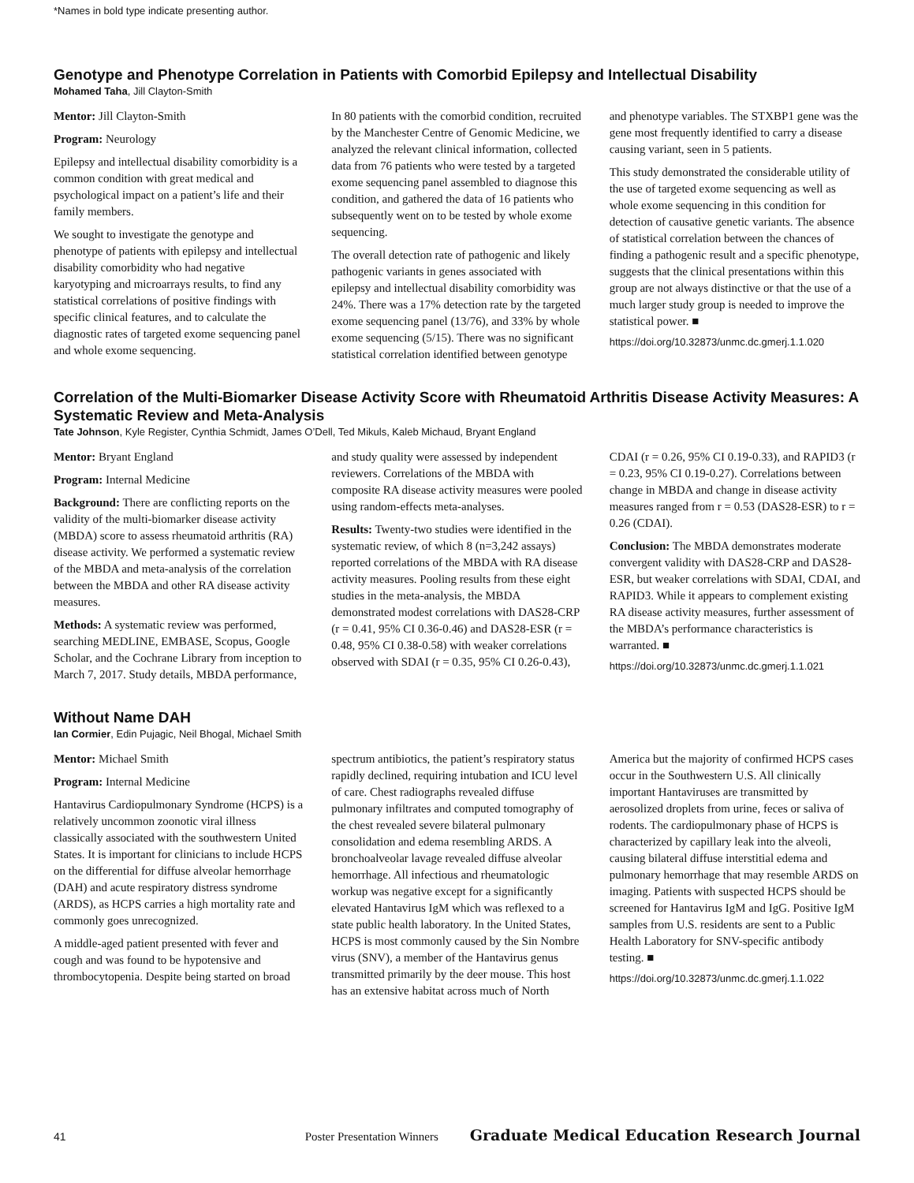*Names in bold type indicate presenting author.
Genotype and Phenotype Correlation in Patients with Comorbid Epilepsy and Intellectual Disability
Mohamed Taha, Jill Clayton-Smith
Mentor: Jill Clayton-Smith
Program: Neurology
Epilepsy and intellectual disability comorbidity is a common condition with great medical and psychological impact on a patient’s life and their family members.
We sought to investigate the genotype and phenotype of patients with epilepsy and intellectual disability comorbidity who had negative karyotyping and microarrays results, to find any statistical correlations of positive findings with specific clinical features, and to calculate the diagnostic rates of targeted exome sequencing panel and whole exome sequencing.
In 80 patients with the comorbid condition, recruited by the Manchester Centre of Genomic Medicine, we analyzed the relevant clinical information, collected data from 76 patients who were tested by a targeted exome sequencing panel assembled to diagnose this condition, and gathered the data of 16 patients who subsequently went on to be tested by whole exome sequencing.
The overall detection rate of pathogenic and likely pathogenic variants in genes associated with epilepsy and intellectual disability comorbidity was 24%. There was a 17% detection rate by the targeted exome sequencing panel (13/76), and 33% by whole exome sequencing (5/15). There was no significant statistical correlation identified between genotype and phenotype variables. The STXBP1 gene was the gene most frequently identified to carry a disease causing variant, seen in 5 patients.
This study demonstrated the considerable utility of the use of targeted exome sequencing as well as whole exome sequencing in this condition for detection of causative genetic variants. The absence of statistical correlation between the chances of finding a pathogenic result and a specific phenotype, suggests that the clinical presentations within this group are not always distinctive or that the use of a much larger study group is needed to improve the statistical power. ■
https://doi.org/10.32873/unmc.dc.gmerj.1.1.020
Correlation of the Multi-Biomarker Disease Activity Score with Rheumatoid Arthritis Disease Activity Measures: A Systematic Review and Meta-Analysis
Tate Johnson, Kyle Register, Cynthia Schmidt, James O’Dell, Ted Mikuls, Kaleb Michaud, Bryant England
Mentor: Bryant England
Program: Internal Medicine
Background: There are conflicting reports on the validity of the multi-biomarker disease activity (MBDA) score to assess rheumatoid arthritis (RA) disease activity. We performed a systematic review of the MBDA and meta-analysis of the correlation between the MBDA and other RA disease activity measures.
Methods: A systematic review was performed, searching MEDLINE, EMBASE, Scopus, Google Scholar, and the Cochrane Library from inception to March 7, 2017. Study details, MBDA performance, and study quality were assessed by independent reviewers. Correlations of the MBDA with composite RA disease activity measures were pooled using random-effects meta-analyses.
Results: Twenty-two studies were identified in the systematic review, of which 8 (n=3,242 assays) reported correlations of the MBDA with RA disease activity measures. Pooling results from these eight studies in the meta-analysis, the MBDA demonstrated modest correlations with DAS28-CRP (r = 0.41, 95% CI 0.36-0.46) and DAS28-ESR (r = 0.48, 95% CI 0.38-0.58) with weaker correlations observed with SDAI (r = 0.35, 95% CI 0.26-0.43), CDAI (r = 0.26, 95% CI 0.19-0.33), and RAPID3 (r = 0.23, 95% CI 0.19-0.27). Correlations between change in MBDA and change in disease activity measures ranged from r = 0.53 (DAS28-ESR) to r = 0.26 (CDAI).
Conclusion: The MBDA demonstrates moderate convergent validity with DAS28-CRP and DAS28-ESR, but weaker correlations with SDAI, CDAI, and RAPID3. While it appears to complement existing RA disease activity measures, further assessment of the MBDA’s performance characteristics is warranted. ■
https://doi.org/10.32873/unmc.dc.gmerj.1.1.021
Without Name DAH
Ian Cormier, Edin Pujagic, Neil Bhogal, Michael Smith
Mentor: Michael Smith
Program: Internal Medicine
Hantavirus Cardiopulmonary Syndrome (HCPS) is a relatively uncommon zoonotic viral illness classically associated with the southwestern United States. It is important for clinicians to include HCPS on the differential for diffuse alveolar hemorrhage (DAH) and acute respiratory distress syndrome (ARDS), as HCPS carries a high mortality rate and commonly goes unrecognized.
A middle-aged patient presented with fever and cough and was found to be hypotensive and thrombocytopenia. Despite being started on broad spectrum antibiotics, the patient’s respiratory status rapidly declined, requiring intubation and ICU level of care. Chest radiographs revealed diffuse pulmonary infiltrates and computed tomography of the chest revealed severe bilateral pulmonary consolidation and edema resembling ARDS. A bronchoalveolar lavage revealed diffuse alveolar hemorrhage. All infectious and rheumatologic workup was negative except for a significantly elevated Hantavirus IgM which was reflexed to a state public health laboratory. In the United States, HCPS is most commonly caused by the Sin Nombre virus (SNV), a member of the Hantavirus genus transmitted primarily by the deer mouse. This host has an extensive habitat across much of North America but the majority of confirmed HCPS cases occur in the Southwestern U.S. All clinically important Hantaviruses are transmitted by aerosolized droplets from urine, feces or saliva of rodents. The cardiopulmonary phase of HCPS is characterized by capillary leak into the alveoli, causing bilateral diffuse interstitial edema and pulmonary hemorrhage that may resemble ARDS on imaging. Patients with suspected HCPS should be screened for Hantavirus IgM and IgG. Positive IgM samples from U.S. residents are sent to a Public Health Laboratory for SNV-specific antibody testing. ■
https://doi.org/10.32873/unmc.dc.gmerj.1.1.022
41 Poster Presentation Winners Graduate Medical Education Research Journal